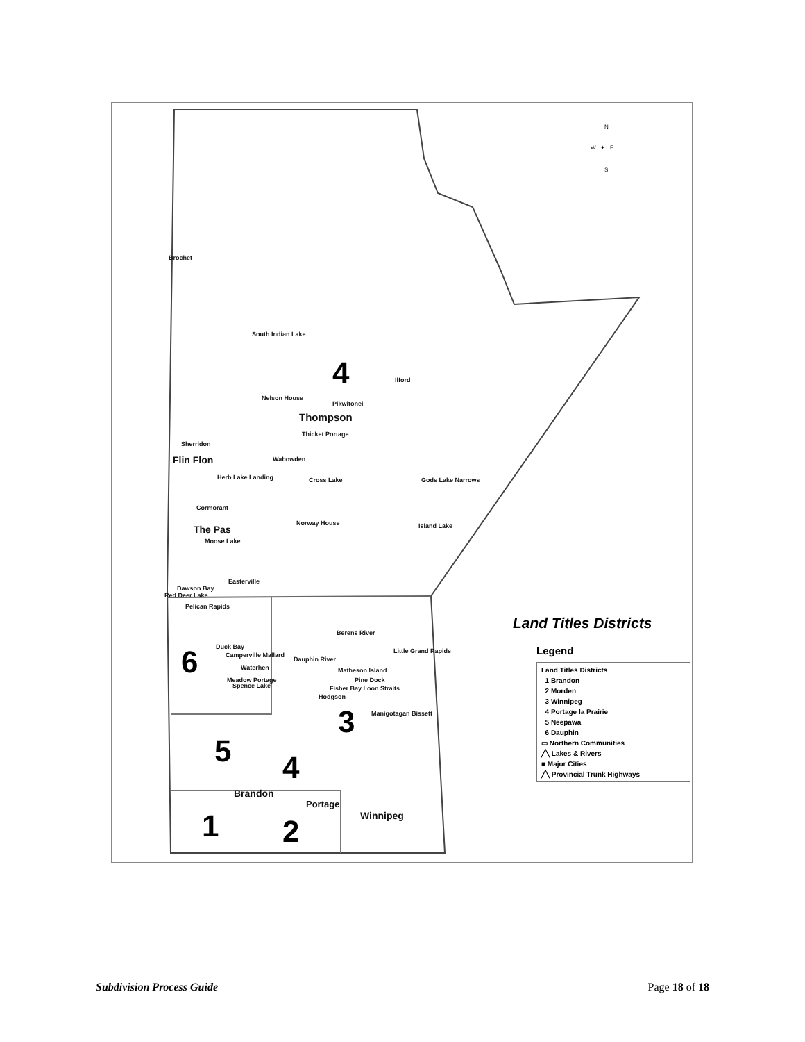N
W ✦ E
S
Brochet
South Indian Lake
4 Ilford
Nelson House
Pikwitonei
Thompson
Thicket Portage
Sherridon
Flin Flon Wabowden
Herb Lake Landing Cross Lake Gods Lake Narrows
Cormorant
Norway House Island Lake
The Pas
Moose Lake
Easterville
Dawson Bay
Red Deer Lake
Pelican Rapids
Berens River
Little Grand Rapids
Duck Bay
Camperville Mallard
6 Dauphin River
Matheson Island
Waterhen
Meadow Portage
Spence Lake
Pine Dock
Fisher Bay Loon Straits
Hodgson
3 Manigotagan Bissett
5 4
Brandon
Portage
Winnipeg
1 2
Land Titles Districts
Legend
Land Titles Districts
1 Brandon
2 Morden
3 Winnipeg
4 Portage la Prairie
5 Neepawa
6 Dauphin
▭ Northern Communities
╱╲ Lakes & Rivers
■ Major Cities
╱╲ Provincial Trunk Highways
Subdivision Process Guide Page 18 of 18